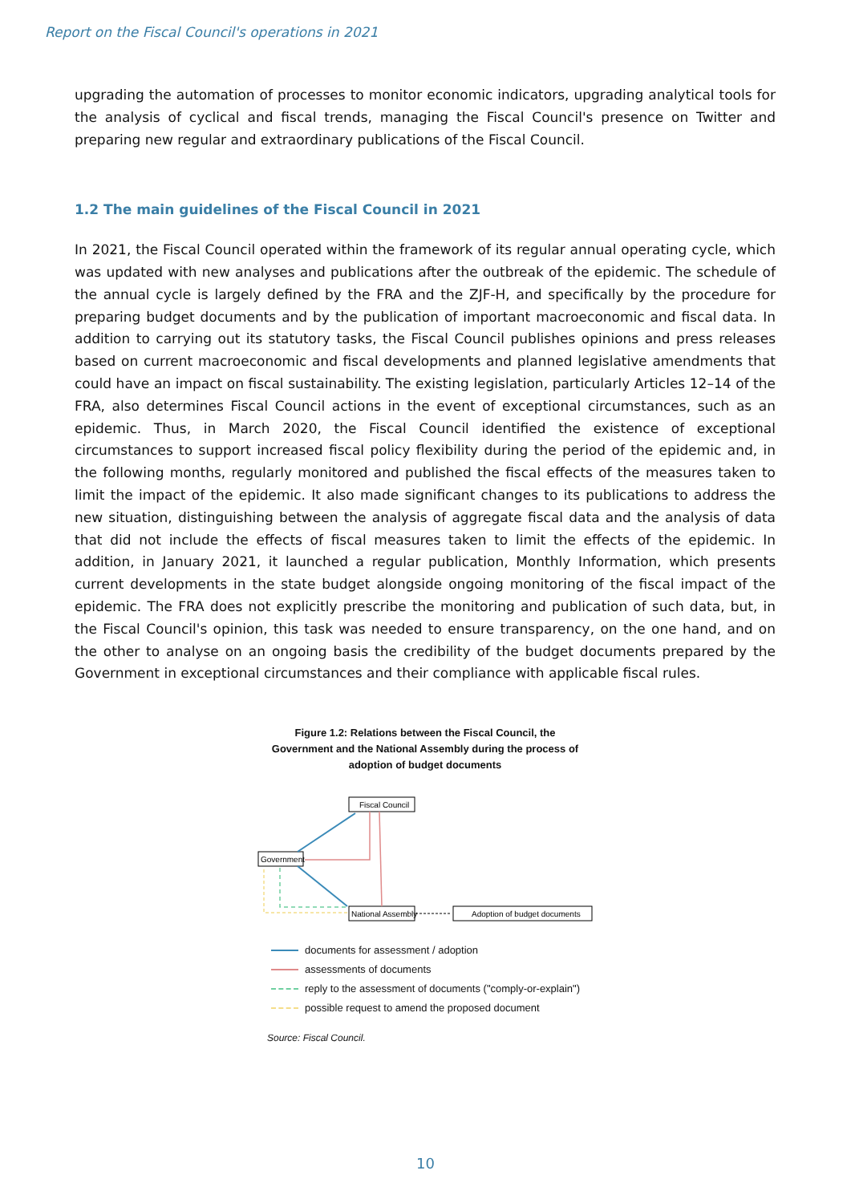Report on the Fiscal Council's operations in 2021
upgrading the automation of processes to monitor economic indicators, upgrading analytical tools for the analysis of cyclical and fiscal trends, managing the Fiscal Council's presence on Twitter and preparing new regular and extraordinary publications of the Fiscal Council.
1.2 The main guidelines of the Fiscal Council in 2021
In 2021, the Fiscal Council operated within the framework of its regular annual operating cycle, which was updated with new analyses and publications after the outbreak of the epidemic. The schedule of the annual cycle is largely defined by the FRA and the ZJF-H, and specifically by the procedure for preparing budget documents and by the publication of important macroeconomic and fiscal data. In addition to carrying out its statutory tasks, the Fiscal Council publishes opinions and press releases based on current macroeconomic and fiscal developments and planned legislative amendments that could have an impact on fiscal sustainability. The existing legislation, particularly Articles 12–14 of the FRA, also determines Fiscal Council actions in the event of exceptional circumstances, such as an epidemic. Thus, in March 2020, the Fiscal Council identified the existence of exceptional circumstances to support increased fiscal policy flexibility during the period of the epidemic and, in the following months, regularly monitored and published the fiscal effects of the measures taken to limit the impact of the epidemic. It also made significant changes to its publications to address the new situation, distinguishing between the analysis of aggregate fiscal data and the analysis of data that did not include the effects of fiscal measures taken to limit the effects of the epidemic. In addition, in January 2021, it launched a regular publication, Monthly Information, which presents current developments in the state budget alongside ongoing monitoring of the fiscal impact of the epidemic. The FRA does not explicitly prescribe the monitoring and publication of such data, but, in the Fiscal Council's opinion, this task was needed to ensure transparency, on the one hand, and on the other to analyse on an ongoing basis the credibility of the budget documents prepared by the Government in exceptional circumstances and their compliance with applicable fiscal rules.
Figure 1.2: Relations between the Fiscal Council, the
Government and the National Assembly during the process of
adoption of budget documents
Fiscal Council
Government
National Assembly
Adoption of budget documents
documents for assessment / adoption
assessments of documents
reply to the assessment of documents ("comply-or-explain")
possible request to amend the proposed document
Source: Fiscal Council.
10